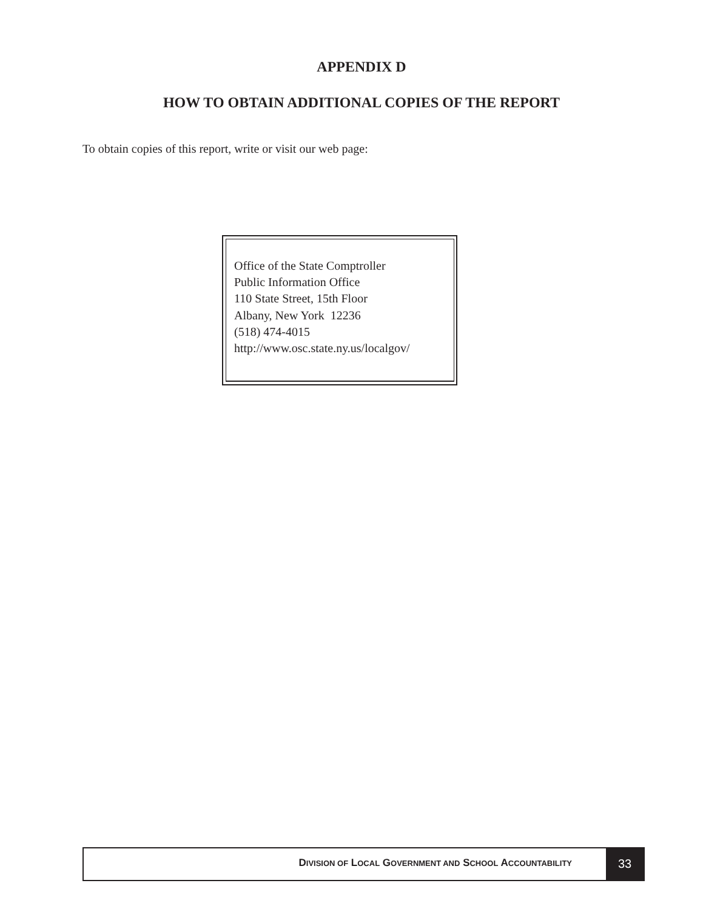APPENDIX D
HOW TO OBTAIN ADDITIONAL COPIES OF THE REPORT
To obtain copies of this report, write or visit our web page:
Office of the State Comptroller
Public Information Office
110 State Street, 15th Floor
Albany, New York 12236
(518) 474-4015
http://www.osc.state.ny.us/localgov/
DIVISION OF LOCAL GOVERNMENT AND SCHOOL ACCOUNTABILITY
33